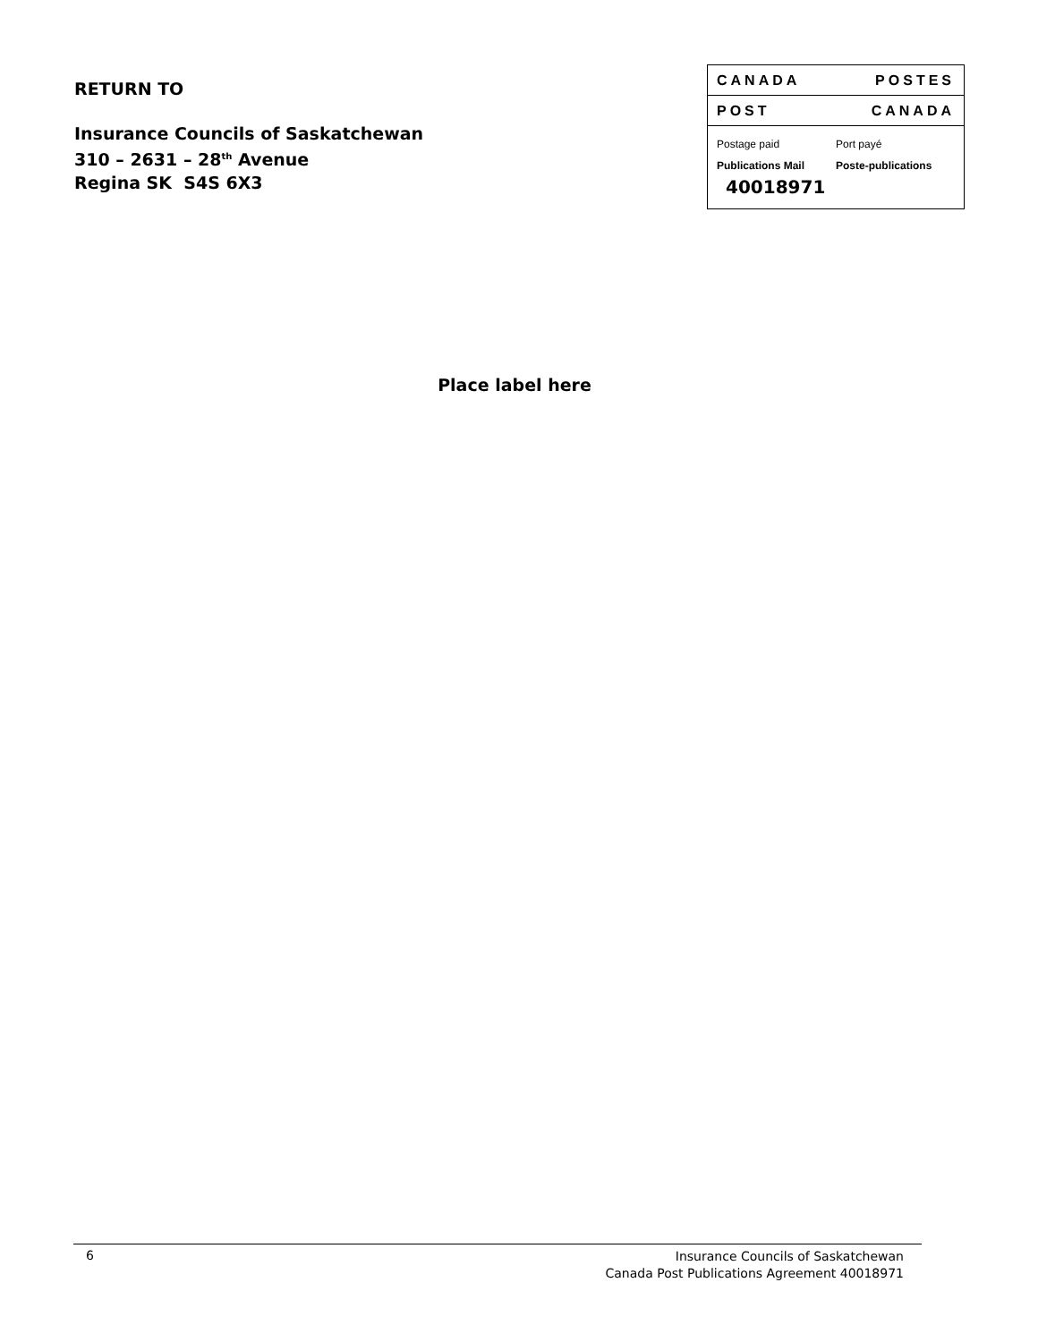RETURN TO
Insurance Councils of Saskatchewan
310 – 2631 – 28<sup>th</sup> Avenue
Regina SK S4S 6X3
CANADA POSTES
POST CANADA
Postage paid
Publications Mail
Port payé
Poste-publications
40018971
Place label here
6 Insurance Councils of Saskatchewan
Canada Post Publications Agreement 40018971